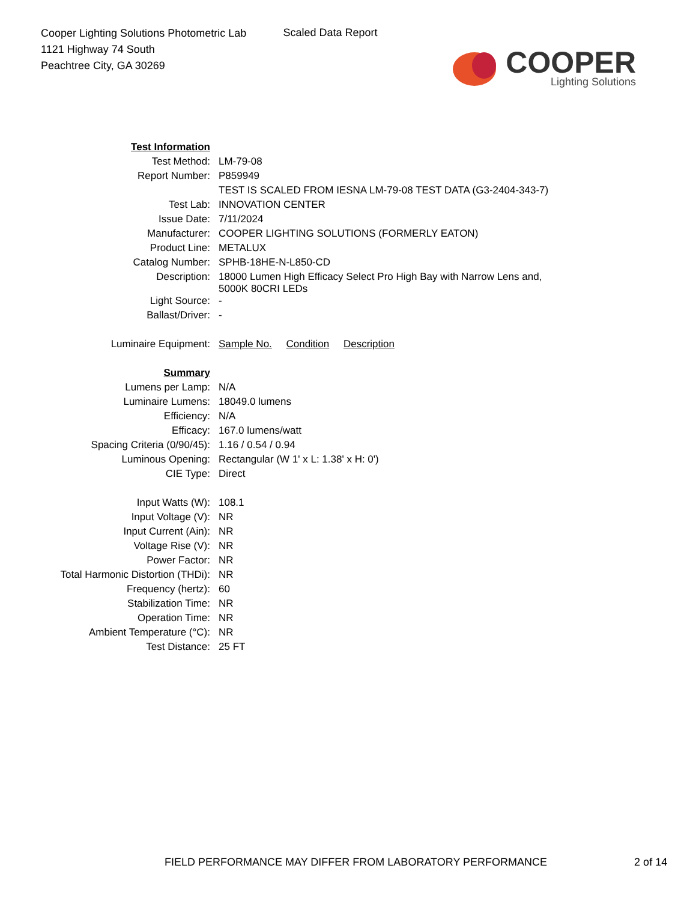Cooper Lighting Solutions Photometric Lab
1121 Highway 74 South
Peachtree City, GA 30269
Scaled Data Report
COOPER
Lighting Solutions
| Test Information | |
| Test Method: | LM-79-08 |
| Report Number: | P859949 |
| | TEST IS SCALED FROM IESNA LM-79-08 TEST DATA (G3-2404-343-7) |
| Test Lab: | INNOVATION CENTER |
| Issue Date: | 7/11/2024 |
| Manufacturer: | COOPER LIGHTING SOLUTIONS (FORMERLY EATON) |
| Product Line: | METALUX |
| Catalog Number: | SPHB-18HE-N-L850-CD |
| Description: | 18000 Lumen High Efficacy Select Pro High Bay with Narrow Lens and, 5000K 80CRI LEDs |
| Light Source: | - |
| Ballast/Driver: | - |
| Luminaire Equipment: | Sample No. Condition Description |
| Summary | |
| Lumens per Lamp: | N/A |
| Luminaire Lumens: | 18049.0 lumens |
| Efficiency: | N/A |
| Efficacy: | 167.0 lumens/watt |
| Spacing Criteria (0/90/45): | 1.16 / 0.54 / 0.94 |
| Luminous Opening: | Rectangular (W 1' x L: 1.38' x H: 0') |
| CIE Type: | Direct |
| Input Watts (W): | 108.1 |
| Input Voltage (V): | NR |
| Input Current (Ain): | NR |
| Voltage Rise (V): | NR |
| Power Factor: | NR |
| Total Harmonic Distortion (THDi): | NR |
| Frequency (hertz): | 60 |
| Stabilization Time: | NR |
| Operation Time: | NR |
| Ambient Temperature (°C): | NR |
| Test Distance: | 25 FT |
FIELD PERFORMANCE MAY DIFFER FROM LABORATORY PERFORMANCE 2 of 14